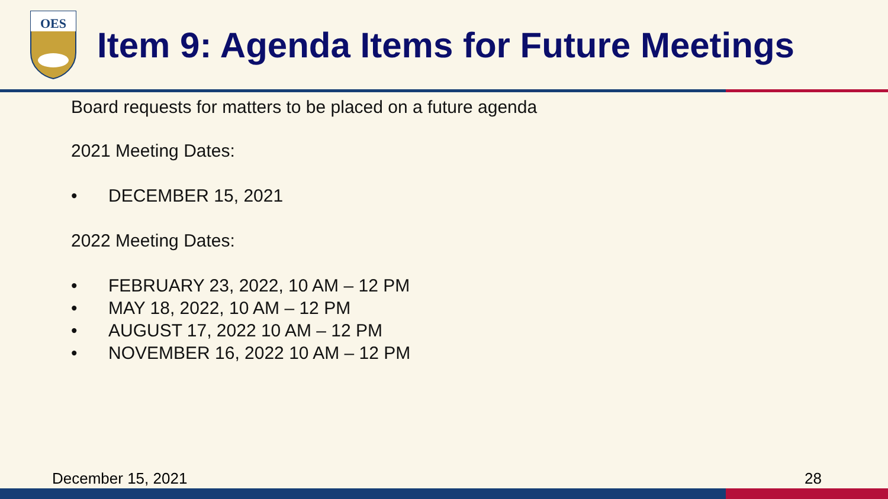OES
Item 9: Agenda Items for Future Meetings
Board requests for matters to be placed on a future agenda
2021 Meeting Dates:
• DECEMBER 15, 2021
2022 Meeting Dates:
• FEBRUARY 23, 2022, 10 AM – 12 PM
• MAY 18, 2022, 10 AM – 12 PM
• AUGUST 17, 2022 10 AM – 12 PM
• NOVEMBER 16, 2022 10 AM – 12 PM
December 15, 2021 28